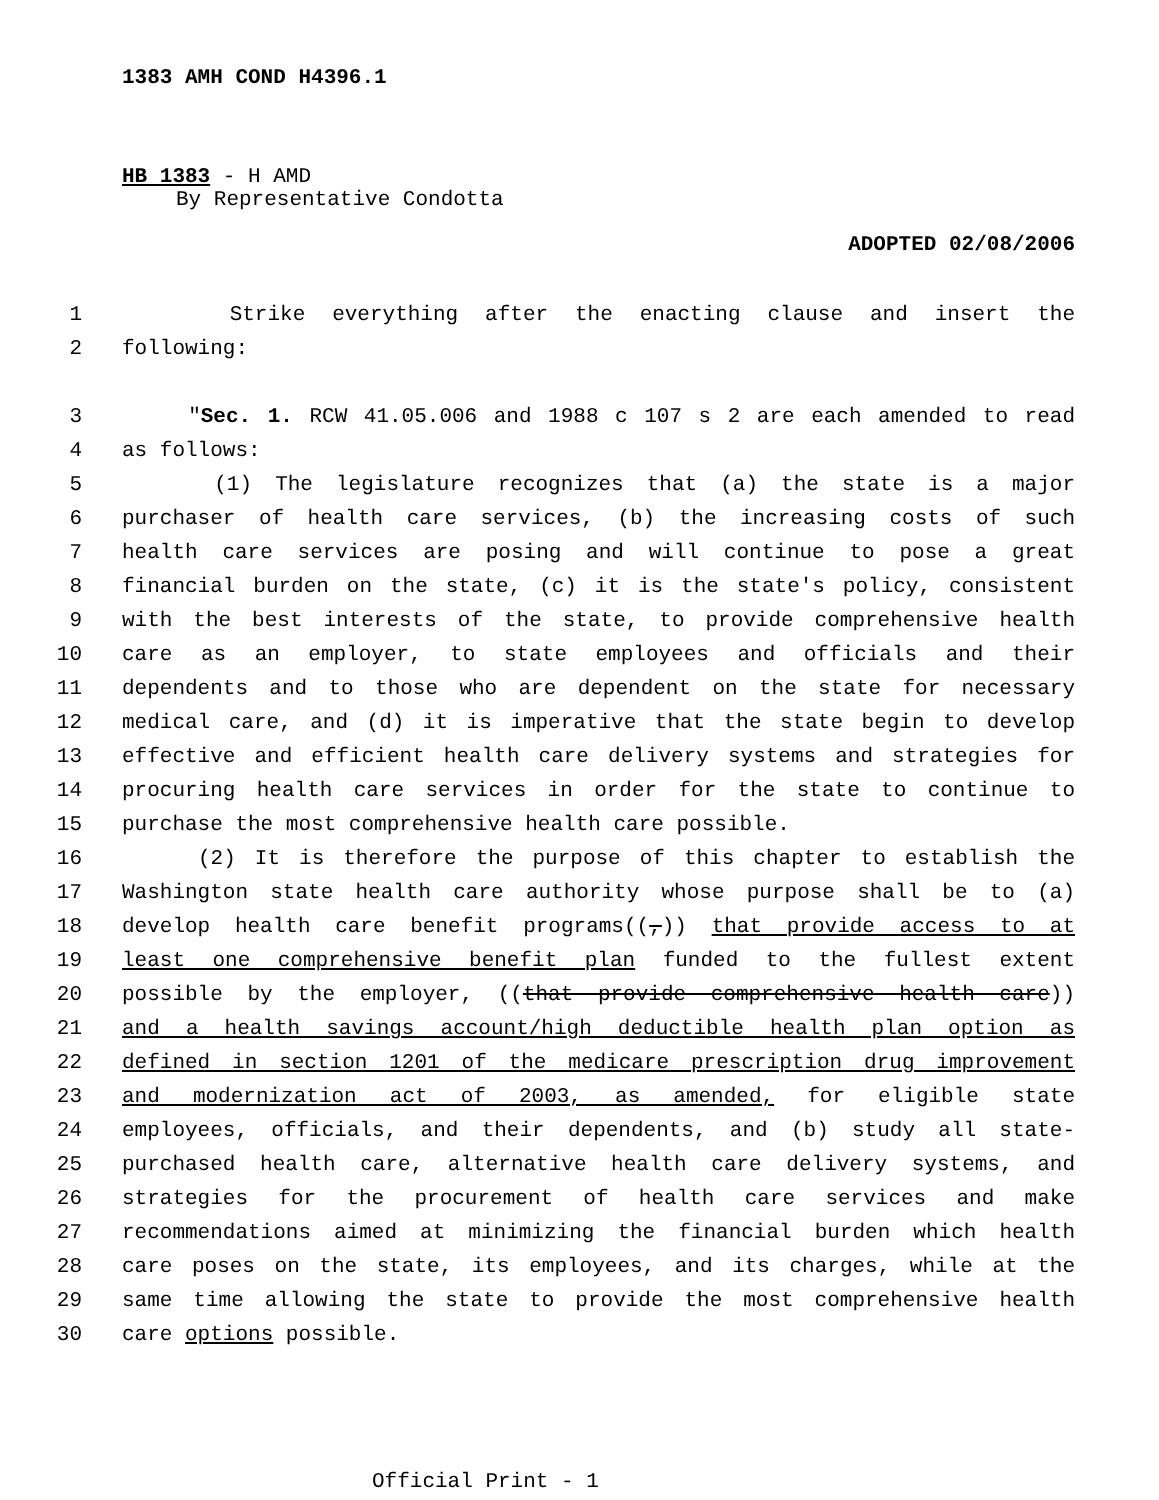1383 AMH COND H4396.1
HB 1383 - H AMD
By Representative Condotta
ADOPTED 02/08/2006
1 Strike everything after the enacting clause and insert the
2 following:
3 "Sec. 1. RCW 41.05.006 and 1988 c 107 s 2 are each amended to read
4 as follows:
5 (1) The legislature recognizes that (a) the state is a major
6 purchaser of health care services, (b) the increasing costs of such
7 health care services are posing and will continue to pose a great
8 financial burden on the state, (c) it is the state's policy, consistent
9 with the best interests of the state, to provide comprehensive health
10 care as an employer, to state employees and officials and their
11 dependents and to those who are dependent on the state for necessary
12 medical care, and (d) it is imperative that the state begin to develop
13 effective and efficient health care delivery systems and strategies for
14 procuring health care services in order for the state to continue to
15 purchase the most comprehensive health care possible.
16 (2) It is therefore the purpose of this chapter to establish the
17 Washington state health care authority whose purpose shall be to (a)
18 develop health care benefit programs((,)) that provide access to at
19 least one comprehensive benefit plan funded to the fullest extent
20 possible by the employer, ((that provide comprehensive health care))
21 and a health savings account/high deductible health plan option as
22 defined in section 1201 of the medicare prescription drug improvement
23 and modernization act of 2003, as amended, for eligible state
24 employees, officials, and their dependents, and (b) study all state-
25 purchased health care, alternative health care delivery systems, and
26 strategies for the procurement of health care services and make
27 recommendations aimed at minimizing the financial burden which health
28 care poses on the state, its employees, and its charges, while at the
29 same time allowing the state to provide the most comprehensive health
30 care options possible.
Official Print - 1